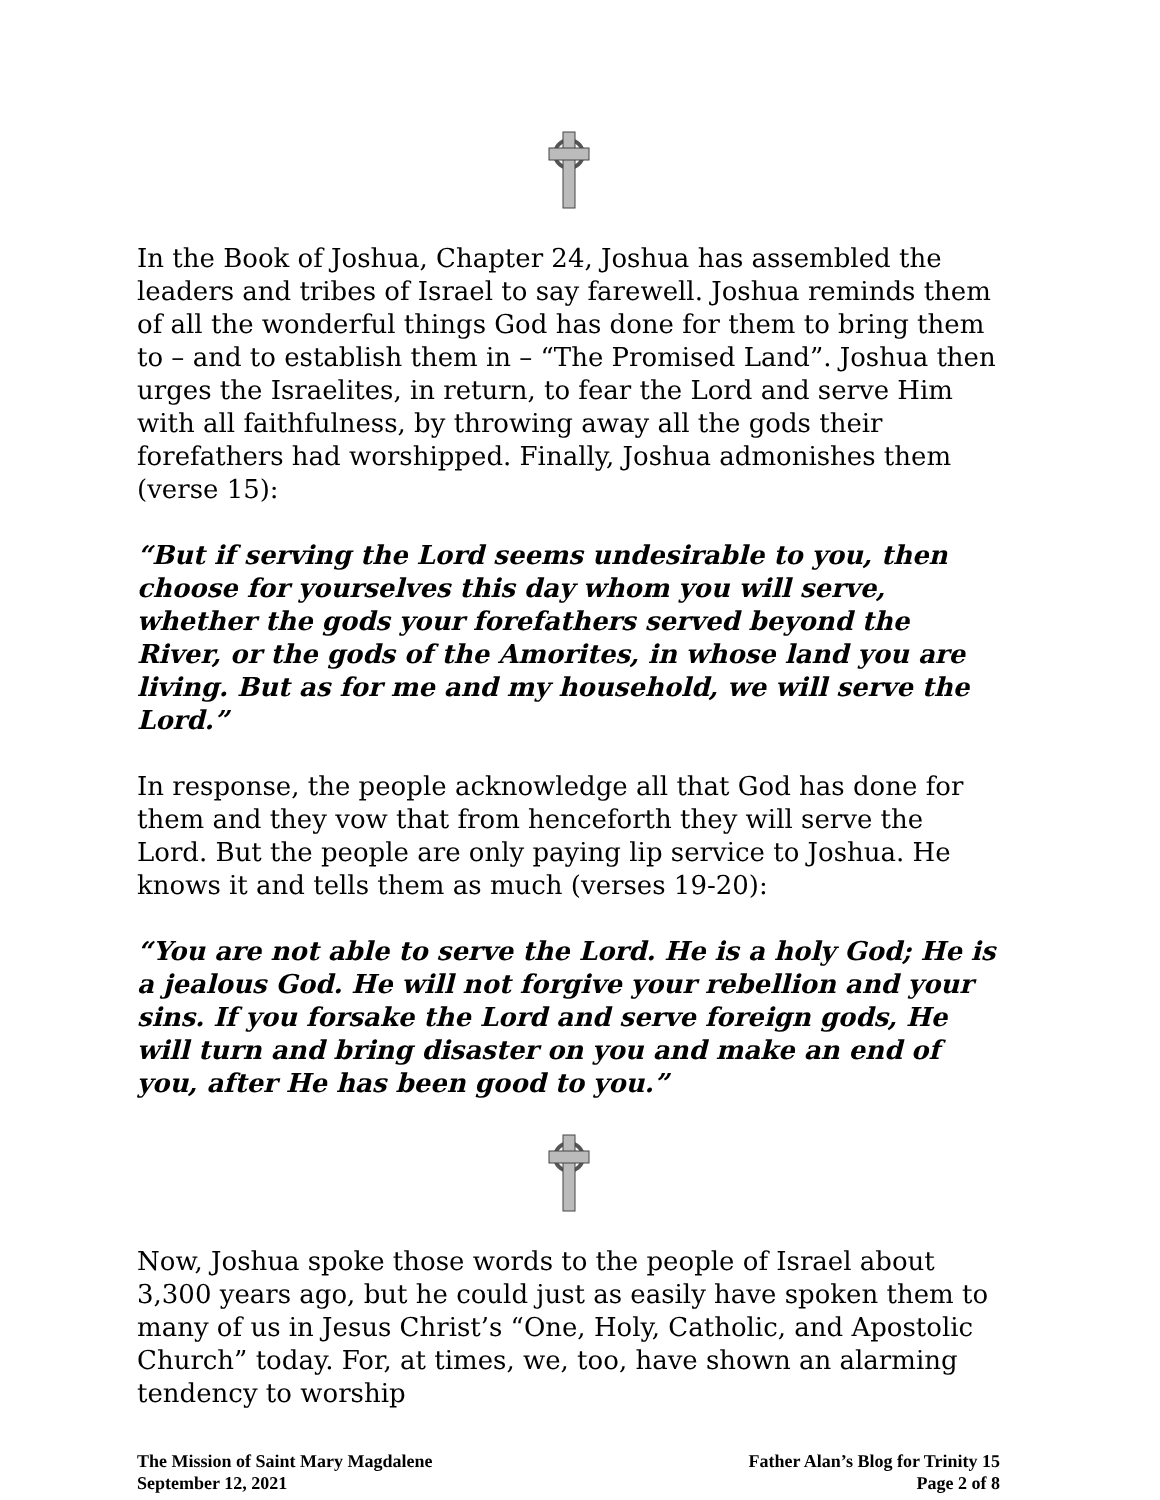In the Book of Joshua, Chapter 24, Joshua has assembled the leaders and tribes of Israel to say farewell. Joshua reminds them of all the wonderful things God has done for them to bring them to – and to establish them in – “The Promised Land”. Joshua then urges the Israelites, in return, to fear the Lord and serve Him with all faithfulness, by throwing away all the gods their forefathers had worshipped. Finally, Joshua admonishes them (verse 15):
“But if serving the Lord seems undesirable to you, then choose for yourselves this day whom you will serve, whether the gods your forefathers served beyond the River, or the gods of the Amorites, in whose land you are living. But as for me and my household, we will serve the Lord.”
In response, the people acknowledge all that God has done for them and they vow that from henceforth they will serve the Lord. But the people are only paying lip service to Joshua. He knows it and tells them as much (verses 19-20):
“You are not able to serve the Lord. He is a holy God; He is a jealous God. He will not forgive your rebellion and your sins. If you forsake the Lord and serve foreign gods, He will turn and bring disaster on you and make an end of you, after He has been good to you.”
Now, Joshua spoke those words to the people of Israel about 3,300 years ago, but he could just as easily have spoken them to many of us in Jesus Christ’s “One, Holy, Catholic, and Apostolic Church” today. For, at times, we, too, have shown an alarming tendency to worship
The Mission of Saint Mary Magdalene
September 12, 2021
Father Alan’s Blog for Trinity 15
Page 2 of 8